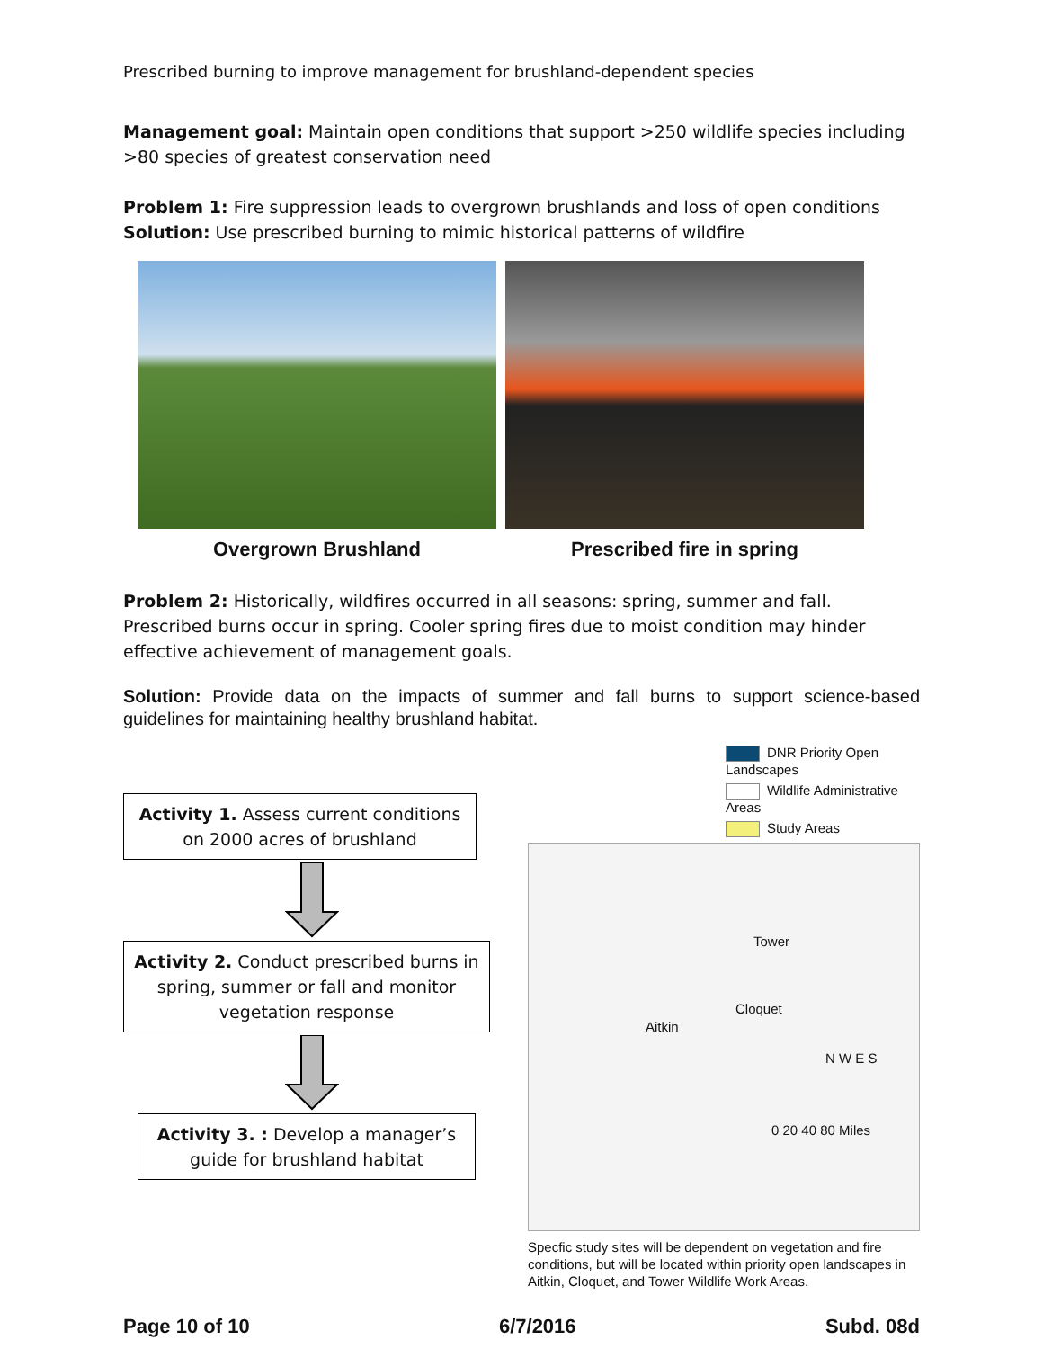Prescribed burning to improve management for brushland-dependent species
Management goal: Maintain open conditions that support >250 wildlife species including >80 species of greatest conservation need
Problem 1: Fire suppression leads to overgrown brushlands and loss of open conditions
Solution: Use prescribed burning to mimic historical patterns of wildfire
Overgrown Brushland Prescribed fire in spring
Problem 2: Historically, wildfires occurred in all seasons: spring, summer and fall. Prescribed burns occur in spring. Cooler spring fires due to moist condition may hinder effective achievement of management goals.
Solution: Provide data on the impacts of summer and fall burns to support science-based guidelines for maintaining healthy brushland habitat.
Activity 1. Assess current conditions on 2000 acres of brushland
Activity 2. Conduct prescribed burns in spring, summer or fall and monitor vegetation response
Activity 3. : Develop a manager’s guide for brushland habitat
DNR Priority Open Landscapes
Wildlife Administrative Areas
Study Areas
Tower
Cloquet
Aitkin
N W E S
0 20 40 80 Miles
Specfic study sites will be dependent on vegetation and fire conditions, but will be located within priority open landscapes in Aitkin, Cloquet, and Tower Wildlife Work Areas.
Page 10 of 10 6/7/2016 Subd. 08d